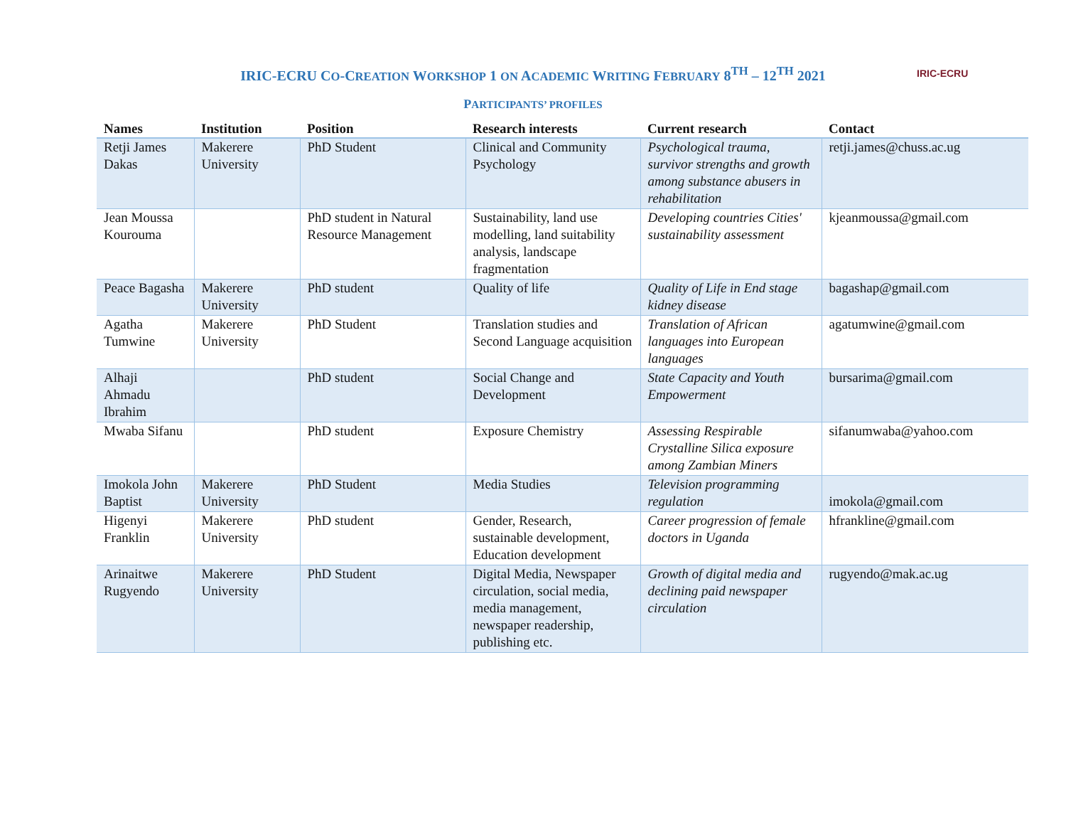IRIC-ECRU
IRIC-ECRU CO-CREATION WORKSHOP 1 ON ACADEMIC WRITING FEBRUARY 8<sup>TH</sup> – 12<sup>TH</sup> 2021
PARTICIPANTS’ PROFILES
| Names | Institution | Position | Research interests | Current research | Contact |
| --- | --- | --- | --- | --- | --- |
| Retji James Dakas | Makerere University | PhD Student | Clinical and Community Psychology | Psychological trauma, survivor strengths and growth among substance abusers in rehabilitation | retji.james@chuss.ac.ug |
| Jean Moussa Kourouma | | PhD student in Natural Resource Management | Sustainability, land use modelling, land suitability analysis, landscape fragmentation | Developing countries Cities' sustainability assessment | kjeanmoussa@gmail.com |
| Peace Bagasha | Makerere University | PhD student | Quality of life | Quality of Life in End stage kidney disease | bagashap@gmail.com |
| Agatha Tumwine | Makerere University | PhD Student | Translation studies and Second Language acquisition | Translation of African languages into European languages | agatumwine@gmail.com |
| Alhaji Ahmadu Ibrahim | | PhD student | Social Change and Development | State Capacity and Youth Empowerment | bursarima@gmail.com |
| Mwaba Sifanu | | PhD student | Exposure Chemistry | Assessing Respirable Crystalline Silica exposure among Zambian Miners | sifanumwaba@yahoo.com |
| Imokola John Baptist | Makerere University | PhD Student | Media Studies | Television programming regulation | imokola@gmail.com |
| Higenyi Franklin | Makerere University | PhD student | Gender, Research, sustainable development, Education development | Career progression of female doctors in Uganda | hfrankline@gmail.com |
| Arinaitwe Rugyendo | Makerere University | PhD Student | Digital Media, Newspaper circulation, social media, media management, newspaper readership, publishing etc. | Growth of digital media and declining paid newspaper circulation | rugyendo@mak.ac.ug |